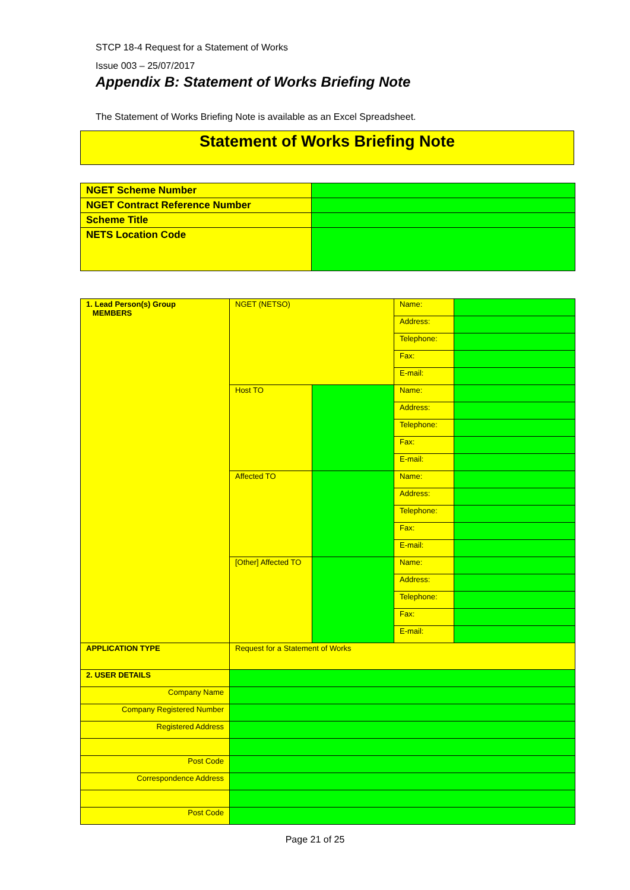STCP 18-4 Request for a Statement of Works
Issue 003 – 25/07/2017
Appendix B: Statement of Works Briefing Note
The Statement of Works Briefing Note is available as an Excel Spreadsheet.
Statement of Works Briefing Note
| NGET Scheme Number | |
| NGET Contract Reference Number | |
| Scheme Title | |
| NETS Location Code | |
| 1. Lead Person(s) Group MEMBERS | NGET (NETSO) | | Name: | |
| | | | Address: | |
| | | | Telephone: | |
| | | | Fax: | |
| | | | E-mail: | |
| | Host TO | | Name: | |
| | | | Address: | |
| | | | Telephone: | |
| | | | Fax: | |
| | | | E-mail: | |
| | Affected TO | | Name: | |
| | | | Address: | |
| | | | Telephone: | |
| | | | Fax: | |
| | | | E-mail: | |
| | [Other] Affected TO | | Name: | |
| | | | Address: | |
| | | | Telephone: | |
| | | | Fax: | |
| | | | E-mail: | |
| APPLICATION TYPE | Request for a Statement of Works | | | |
| 2. USER DETAILS | | | | |
| Company Name | | | | |
| Company Registered Number | | | | |
| Registered Address | | | | |
| Post Code | | | | |
| Correspondence Address | | | | |
| Post Code | | | | |
Page 21 of 25